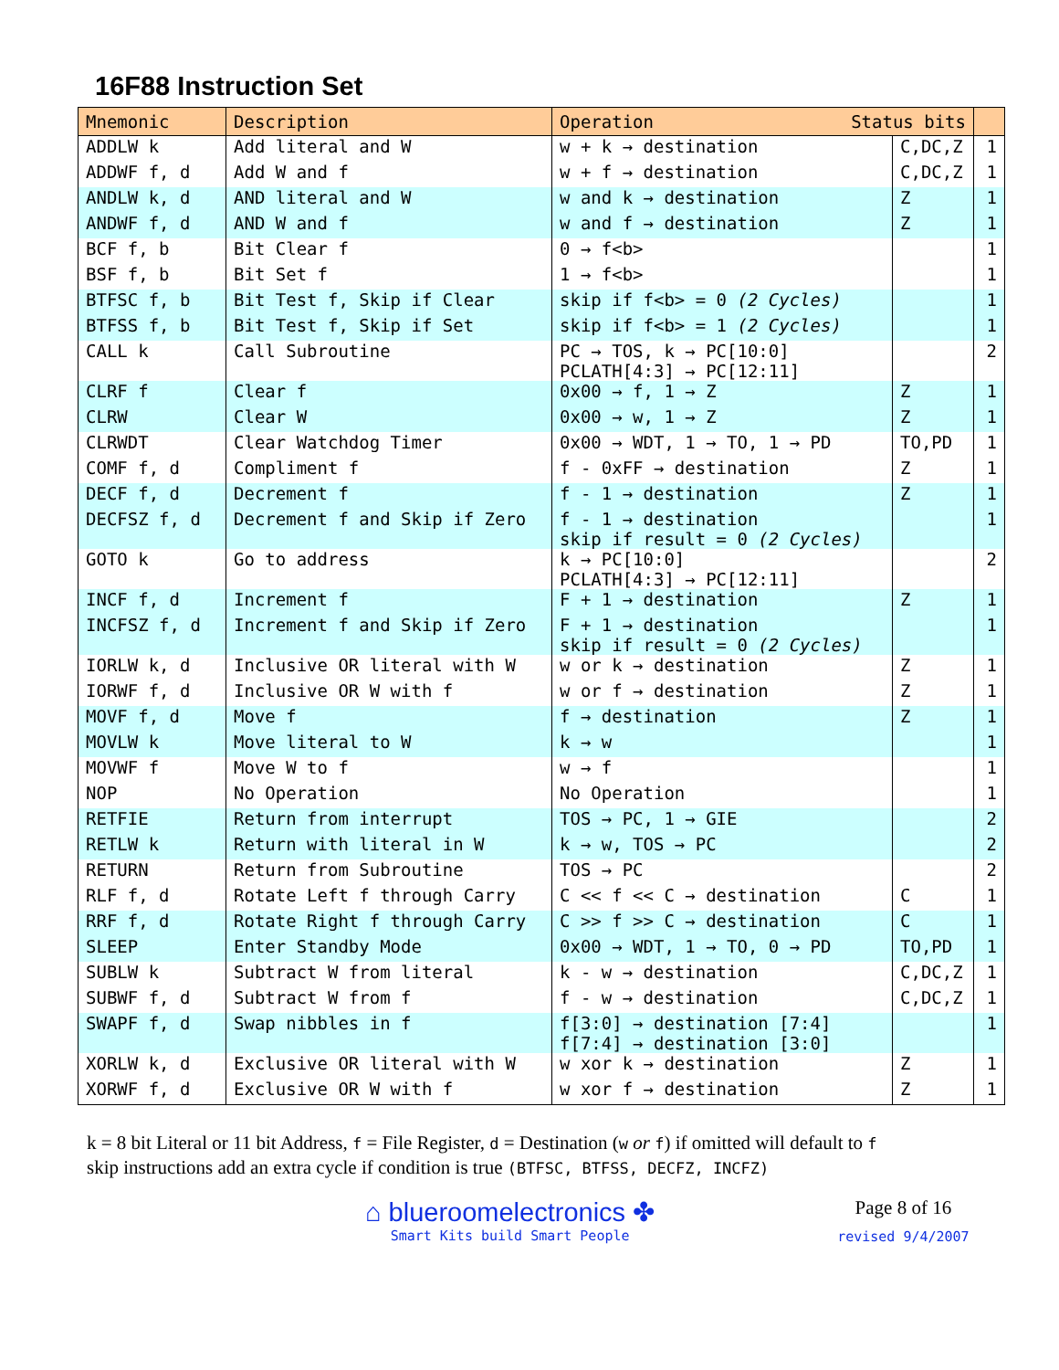16F88 Instruction Set
| Mnemonic | Description | Operation Status bits | | |
| --- | --- | --- | --- | --- |
| ADDLW k | Add literal and W | w + k → destination | C,DC,Z | 1 |
| ADDWF f, d | Add W and f | w + f → destination | C,DC,Z | 1 |
| ANDLW k, d | AND literal and W | w and k → destination | Z | 1 |
| ANDWF f, d | AND W and f | w and f → destination | Z | 1 |
| BCF f, b | Bit Clear f | 0 → f<b> | | 1 |
| BSF f, b | Bit Set f | 1 → f<b> | | 1 |
| BTFSC f, b | Bit Test f, Skip if Clear | skip if f<b> = 0 (2 Cycles) | | 1 |
| BTFSS f, b | Bit Test f, Skip if Set | skip if f<b> = 1 (2 Cycles) | | 1 |
| CALL k | Call Subroutine | PC → TOS, k → PC[10:0] PCLATH[4:3] → PC[12:11] | | 2 |
| CLRF f | Clear f | 0x00 → f, 1 → Z | Z | 1 |
| CLRW | Clear W | 0x00 → w, 1 → Z | Z | 1 |
| CLRWDT | Clear Watchdog Timer | 0x00 → WDT, 1 → TO, 1 → PD | TO,PD | 1 |
| COMF f, d | Compliment f | f - 0xFF → destination | Z | 1 |
| DECF f, d | Decrement f | f - 1 → destination | Z | 1 |
| DECFSZ f, d | Decrement f and Skip if Zero | f - 1 → destination skip if result = 0 (2 Cycles) | | 1 |
| GOTO k | Go to address | k → PC[10:0] PCLATH[4:3] → PC[12:11] | | 2 |
| INCF f, d | Increment f | F + 1 → destination | Z | 1 |
| INCFSZ f, d | Increment f and Skip if Zero | F + 1 → destination skip if result = 0 (2 Cycles) | | 1 |
| IORLW k, d | Inclusive OR literal with W | w or k → destination | Z | 1 |
| IORWF f, d | Inclusive OR W with f | w or f → destination | Z | 1 |
| MOVF f, d | Move f | f → destination | Z | 1 |
| MOVLW k | Move literal to W | k → w | | 1 |
| MOVWF f | Move W to f | w → f | | 1 |
| NOP | No Operation | No Operation | | 1 |
| RETFIE | Return from interrupt | TOS → PC, 1 → GIE | | 2 |
| RETLW k | Return with literal in W | k → w, TOS → PC | | 2 |
| RETURN | Return from Subroutine | TOS → PC | | 2 |
| RLF f, d | Rotate Left f through Carry | C << f << C → destination | C | 1 |
| RRF f, d | Rotate Right f through Carry | C >> f >> C → destination | C | 1 |
| SLEEP | Enter Standby Mode | 0x00 → WDT, 1 → TO, 0 → PD | TO,PD | 1 |
| SUBLW k | Subtract W from literal | k - w → destination | C,DC,Z | 1 |
| SUBWF f, d | Subtract W from f | f - w → destination | C,DC,Z | 1 |
| SWAPF f, d | Swap nibbles in f | f[3:0] → destination [7:4] f[7:4] → destination [3:0] | | 1 |
| XORLW k, d | Exclusive OR literal with W | w xor k → destination | Z | 1 |
| XORWF f, d | Exclusive OR W with f | w xor f → destination | Z | 1 |
k = 8 bit Literal or 11 bit Address, f = File Register, d = Destination (w or f) if omitted will default to f
skip instructions add an extra cycle if condition is true (BTFSC, BTFSS, DECFZ, INCFZ)
⌂ blueroomelectronics ✤
Smart Kits build Smart People
Page 8 of 16
revised 9/4/2007